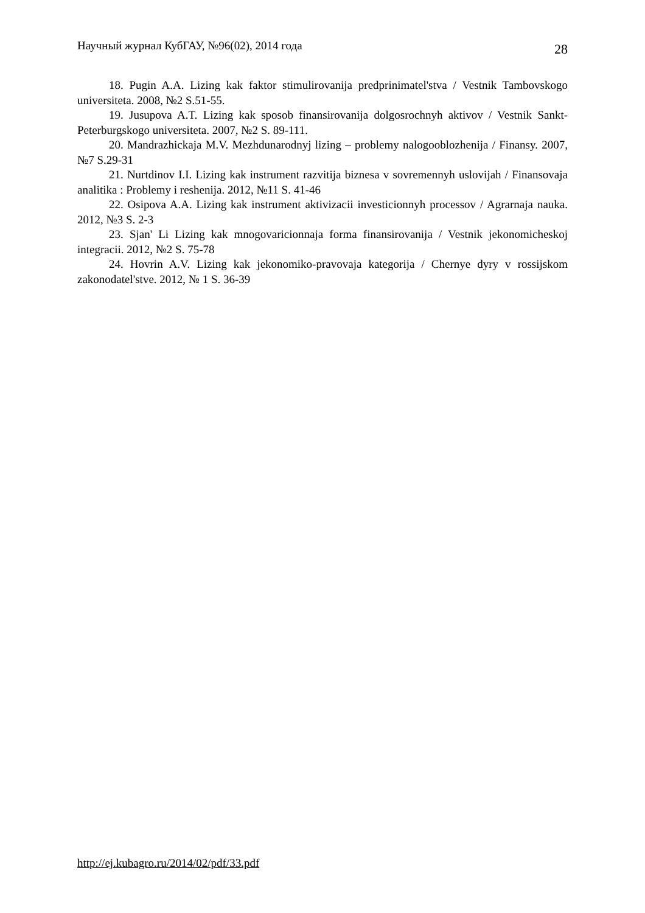Научный журнал КубГАУ, №96(02), 2014 года 28
18. Pugin A.A. Lizing kak faktor stimulirovanija predprinimatel'stva / Vestnik Tambovskogo universiteta. 2008, №2 S.51-55.
19. Jusupova A.T. Lizing kak sposob finansirovanija dolgosrochnyh aktivov / Vestnik Sankt-Peterburgskogo universiteta. 2007, №2 S. 89-111.
20. Mandrazhickaja M.V. Mezhdunarodnyj lizing – problemy nalogooblozhenija / Finansy. 2007, №7 S.29-31
21. Nurtdinov I.I. Lizing kak instrument razvitija biznesa v sovremennyh uslovijah / Finansovaja analitika : Problemy i reshenija. 2012, №11 S. 41-46
22. Osipova A.A. Lizing kak instrument aktivizacii investicionnyh processov / Agrarnaja nauka. 2012, №3 S. 2-3
23. Sjan' Li Lizing kak mnogovaricionnaja forma finansirovanija / Vestnik jekonomicheskoj integracii. 2012, №2 S. 75-78
24. Hovrin A.V. Lizing kak jekonomiko-pravovaja kategorija / Chernye dyry v rossijskom zakonodatel'stve. 2012, № 1 S. 36-39
http://ej.kubagro.ru/2014/02/pdf/33.pdf